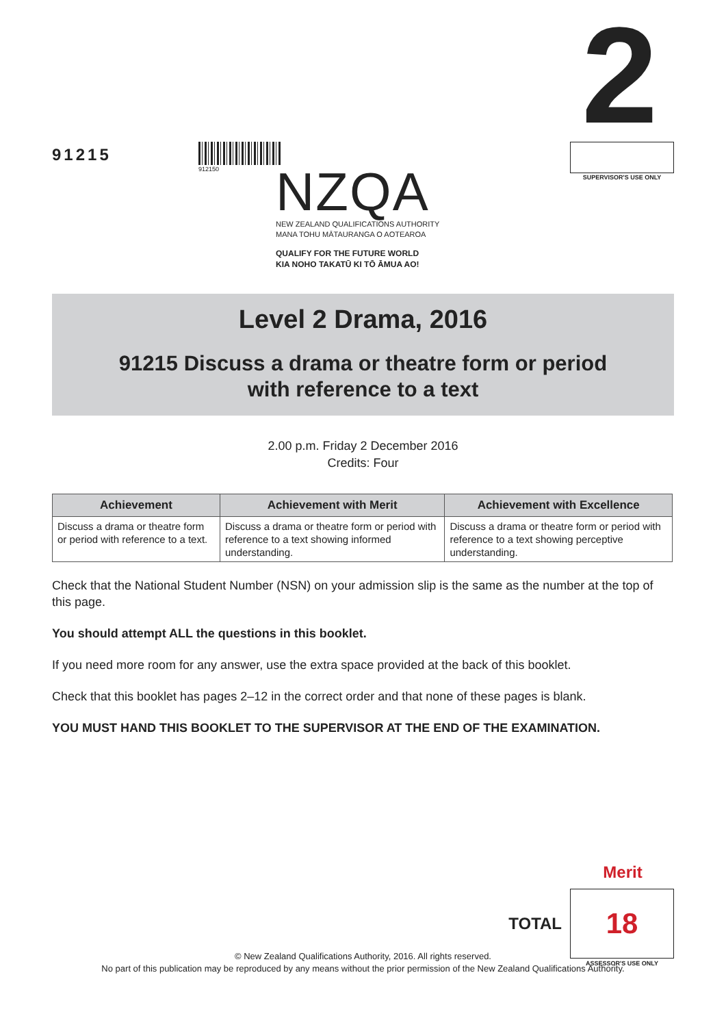91215
912150
NZQA
NEW ZEALAND QUALIFICATIONS AUTHORITY
MANA TOHU MĀTAURANGA O AOTEAROA
QUALIFY FOR THE FUTURE WORLD
KIA NOHO TAKATŪ KI TŌ ĀMUA AO!
2
SUPERVISOR'S USE ONLY
Level 2 Drama, 2016
91215 Discuss a drama or theatre form or period
with reference to a text
2.00 p.m. Friday 2 December 2016
Credits: Four
| Achievement | Achievement with Merit | Achievement with Excellence |
| --- | --- | --- |
| Discuss a drama or theatre form or period with reference to a text. | Discuss a drama or theatre form or period with reference to a text showing informed understanding. | Discuss a drama or theatre form or period with reference to a text showing perceptive understanding. |
Check that the National Student Number (NSN) on your admission slip is the same as the number at the top of this page.
You should attempt ALL the questions in this booklet.
If you need more room for any answer, use the extra space provided at the back of this booklet.
Check that this booklet has pages 2–12 in the correct order and that none of these pages is blank.
YOU MUST HAND THIS BOOKLET TO THE SUPERVISOR AT THE END OF THE EXAMINATION.
Merit
TOTAL
18
ASSESSOR'S USE ONLY
© New Zealand Qualifications Authority, 2016. All rights reserved.
No part of this publication may be reproduced by any means without the prior permission of the New Zealand Qualifications Authority.